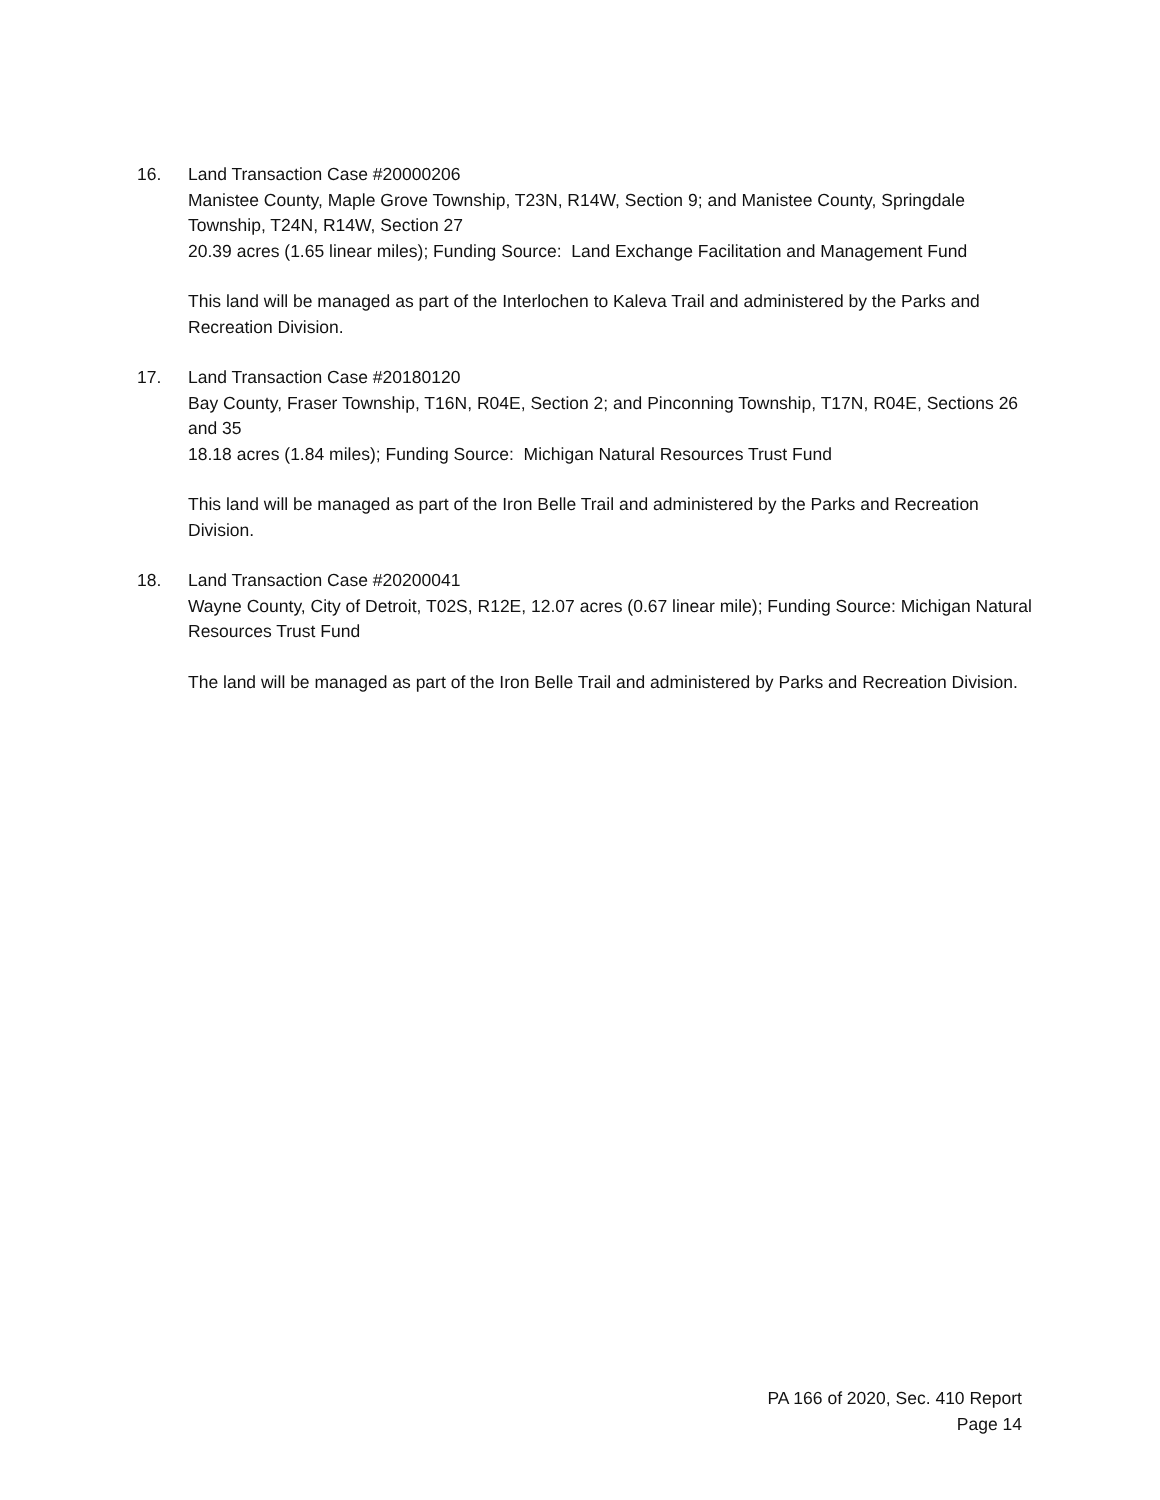16. Land Transaction Case #20000206
Manistee County, Maple Grove Township, T23N, R14W, Section 9; and Manistee County, Springdale Township, T24N, R14W, Section 27
20.39 acres (1.65 linear miles); Funding Source: Land Exchange Facilitation and Management Fund
This land will be managed as part of the Interlochen to Kaleva Trail and administered by the Parks and Recreation Division.
17. Land Transaction Case #20180120
Bay County, Fraser Township, T16N, R04E, Section 2; and Pinconning Township, T17N, R04E, Sections 26 and 35
18.18 acres (1.84 miles); Funding Source: Michigan Natural Resources Trust Fund
This land will be managed as part of the Iron Belle Trail and administered by the Parks and Recreation Division.
18. Land Transaction Case #20200041
Wayne County, City of Detroit, T02S, R12E, 12.07 acres (0.67 linear mile); Funding Source: Michigan Natural Resources Trust Fund
The land will be managed as part of the Iron Belle Trail and administered by Parks and Recreation Division.
PA 166 of 2020, Sec. 410 Report
Page 14